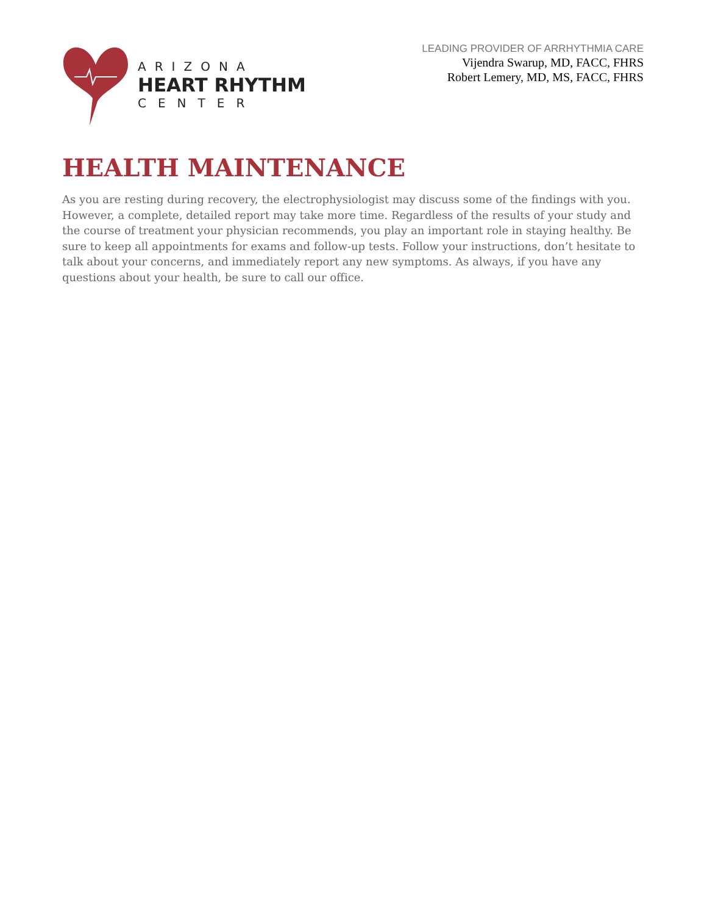ARIZONA
HEART RHYTHM
CENTER
LEADING PROVIDER OF ARRHYTHMIA CARE
Vijendra Swarup, MD, FACC, FHRS
Robert Lemery, MD, MS, FACC, FHRS
HEALTH MAINTENANCE
As you are resting during recovery, the electrophysiologist may discuss some of the findings with you. However, a complete, detailed report may take more time. Regardless of the results of your study and the course of treatment your physician recommends, you play an important role in staying healthy. Be sure to keep all appointments for exams and follow-up tests. Follow your instructions, don’t hesitate to talk about your concerns, and immediately report any new symptoms. As always, if you have any questions about your health, be sure to call our office.